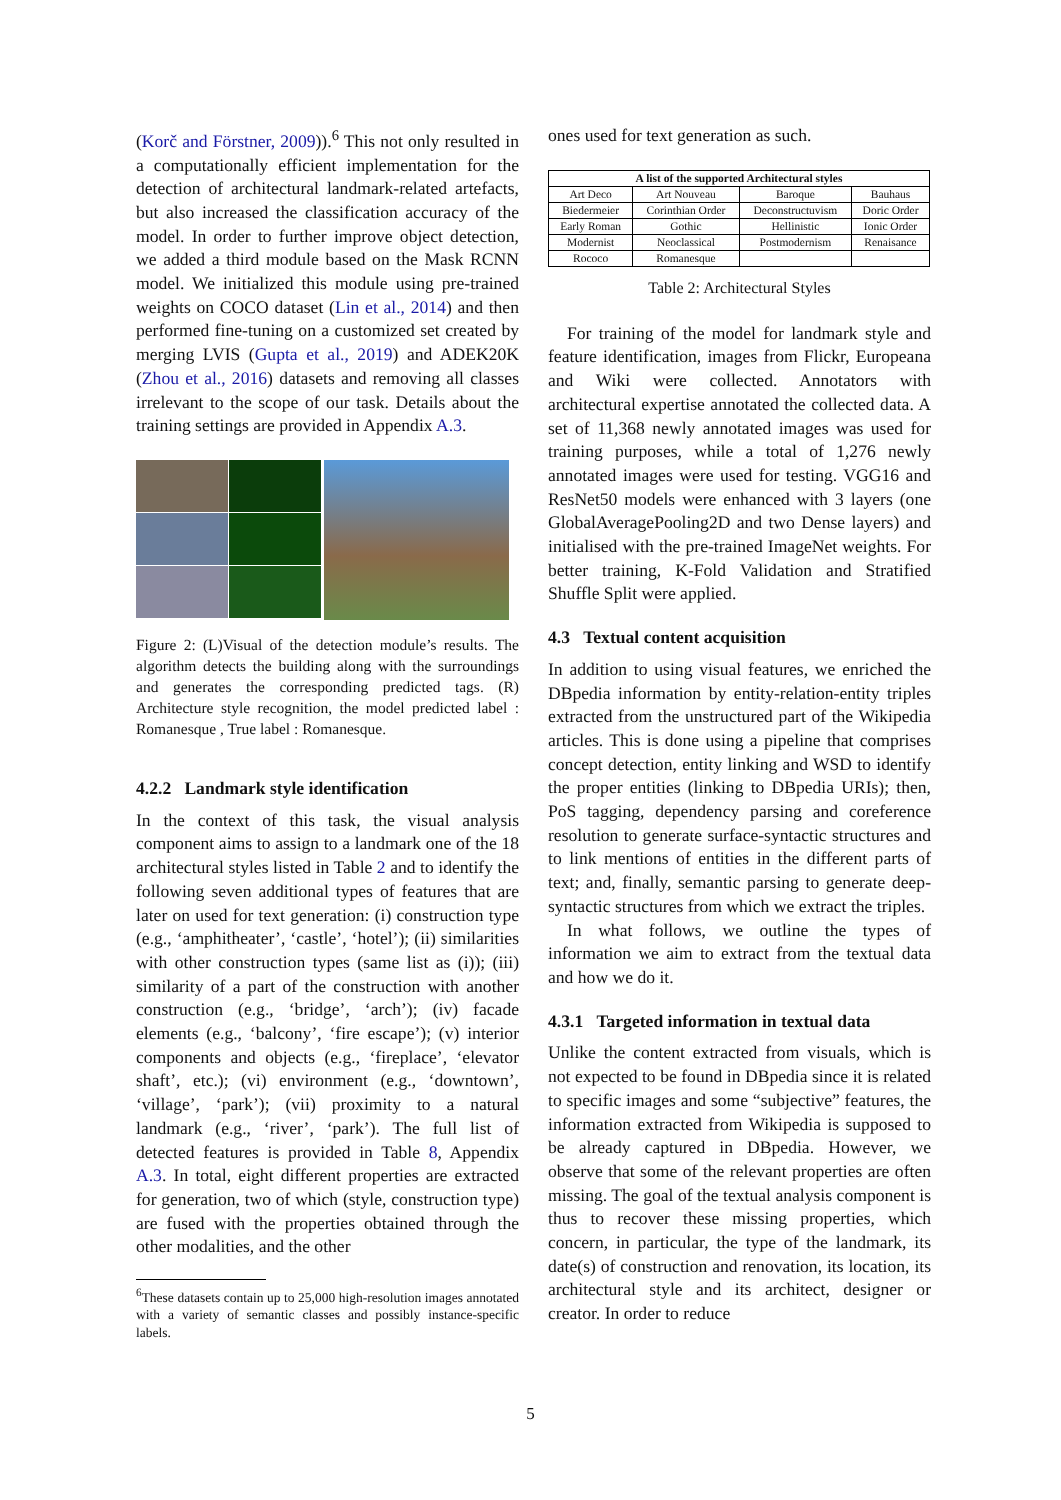(Korč and Förstner, 2009)).<sup>6</sup> This not only resulted in a computationally efficient implementation for the detection of architectural landmark-related artefacts, but also increased the classification accuracy of the model. In order to further improve object detection, we added a third module based on the Mask RCNN model. We initialized this module using pre-trained weights on COCO dataset (Lin et al., 2014) and then performed fine-tuning on a customized set created by merging LVIS (Gupta et al., 2019) and ADEK20K (Zhou et al., 2016) datasets and removing all classes irrelevant to the scope of our task. Details about the training settings are provided in Appendix A.3.
Figure 2: (L)Visual of the detection module’s results. The algorithm detects the building along with the surroundings and generates the corresponding predicted tags. (R) Architecture style recognition, the model predicted label : Romanesque , True label : Romanesque.
4.2.2 Landmark style identification
In the context of this task, the visual analysis component aims to assign to a landmark one of the 18 architectural styles listed in Table 2 and to identify the following seven additional types of features that are later on used for text generation: (i) construction type (e.g., ‘amphitheater’, ‘castle’, ‘hotel’); (ii) similarities with other construction types (same list as (i)); (iii) similarity of a part of the construction with another construction (e.g., ‘bridge’, ‘arch’); (iv) facade elements (e.g., ‘balcony’, ‘fire escape’); (v) interior components and objects (e.g., ‘fireplace’, ‘elevator shaft’, etc.); (vi) environment (e.g., ‘downtown’, ‘village’, ‘park’); (vii) proximity to a natural landmark (e.g., ‘river’, ‘park’). The full list of detected features is provided in Table 8, Appendix A.3. In total, eight different properties are extracted for generation, two of which (style, construction type) are fused with the properties obtained through the other modalities, and the other
<sup>6</sup> These datasets contain up to 25,000 high-resolution images annotated with a variety of semantic classes and possibly instance-specific labels.
ones used for text generation as such.
| A list of the supported Architectural styles | | | |
| --- | --- | --- | --- |
| Art Deco | Art Nouveau | Baroque | Bauhaus |
| Biedermeier | Corinthian Order | Deconstructuvism | Doric Order |
| Early Roman | Gothic | Hellinistic | Ionic Order |
| Modernist | Neoclassical | Postmodernism | Renaisance |
| Rococo | Romanesque | | |
Table 2: Architectural Styles
For training of the model for landmark style and feature identification, images from Flickr, Europeana and Wiki were collected. Annotators with architectural expertise annotated the collected data. A set of 11,368 newly annotated images was used for training purposes, while a total of 1,276 newly annotated images were used for testing. VGG16 and ResNet50 models were enhanced with 3 layers (one GlobalAveragePooling2D and two Dense layers) and initialised with the pre-trained ImageNet weights. For better training, K-Fold Validation and Stratified Shuffle Split were applied.
4.3 Textual content acquisition
In addition to using visual features, we enriched the DBpedia information by entity-relation-entity triples extracted from the unstructured part of the Wikipedia articles. This is done using a pipeline that comprises concept detection, entity linking and WSD to identify the proper entities (linking to DBpedia URIs); then, PoS tagging, dependency parsing and coreference resolution to generate surface-syntactic structures and to link mentions of entities in the different parts of text; and, finally, semantic parsing to generate deep-syntactic structures from which we extract the triples.
In what follows, we outline the types of information we aim to extract from the textual data and how we do it.
4.3.1 Targeted information in textual data
Unlike the content extracted from visuals, which is not expected to be found in DBpedia since it is related to specific images and some “subjective” features, the information extracted from Wikipedia is supposed to be already captured in DBpedia. However, we observe that some of the relevant properties are often missing. The goal of the textual analysis component is thus to recover these missing properties, which concern, in particular, the type of the landmark, its date(s) of construction and renovation, its location, its architectural style and its architect, designer or creator. In order to reduce
5